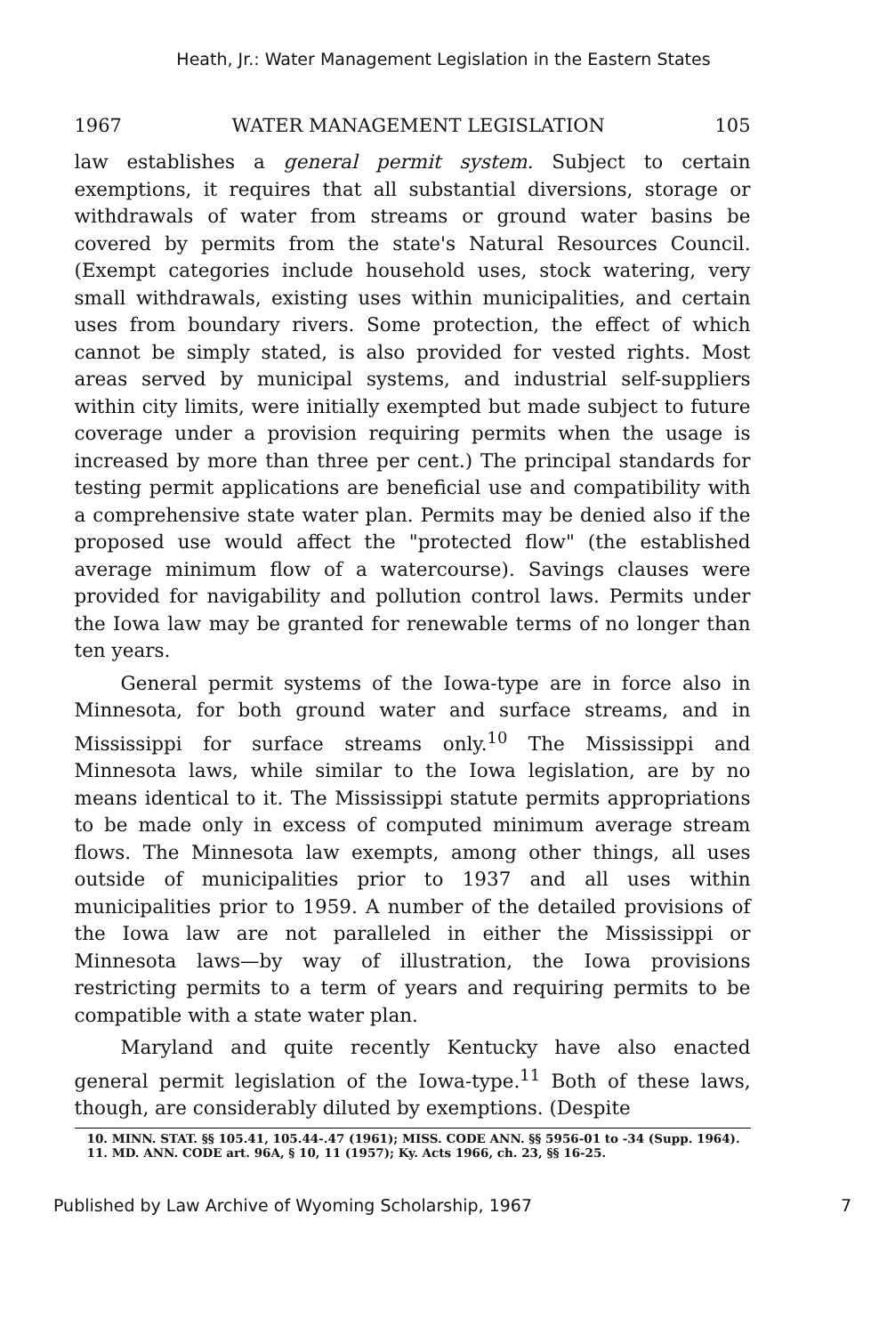Heath, Jr.: Water Management Legislation in the Eastern States
1967 WATER MANAGEMENT LEGISLATION 105
law establishes a general permit system. Subject to certain exemptions, it requires that all substantial diversions, storage or withdrawals of water from streams or ground water basins be covered by permits from the state's Natural Resources Council. (Exempt categories include household uses, stock watering, very small withdrawals, existing uses within municipalities, and certain uses from boundary rivers. Some protection, the effect of which cannot be simply stated, is also provided for vested rights. Most areas served by municipal systems, and industrial self-suppliers within city limits, were initially exempted but made subject to future coverage under a provision requiring permits when the usage is increased by more than three per cent.) The principal standards for testing permit applications are beneficial use and compatibility with a comprehensive state water plan. Permits may be denied also if the proposed use would affect the "protected flow" (the established average minimum flow of a watercourse). Savings clauses were provided for navigability and pollution control laws. Permits under the Iowa law may be granted for renewable terms of no longer than ten years.
General permit systems of the Iowa-type are in force also in Minnesota, for both ground water and surface streams, and in Mississippi for surface streams only.<sup>10</sup> The Mississippi and Minnesota laws, while similar to the Iowa legislation, are by no means identical to it. The Mississippi statute permits appropriations to be made only in excess of computed minimum average stream flows. The Minnesota law exempts, among other things, all uses outside of municipalities prior to 1937 and all uses within municipalities prior to 1959. A number of the detailed provisions of the Iowa law are not paralleled in either the Mississippi or Minnesota laws—by way of illustration, the Iowa provisions restricting permits to a term of years and requiring permits to be compatible with a state water plan.
Maryland and quite recently Kentucky have also enacted general permit legislation of the Iowa-type.<sup>11</sup> Both of these laws, though, are considerably diluted by exemptions. (Despite
10. MINN. STAT. §§ 105.41, 105.44-.47 (1961); MISS. CODE ANN. §§ 5956-01 to -34 (Supp. 1964).
11. MD. ANN. CODE art. 96A, § 10, 11 (1957); Ky. Acts 1966, ch. 23, §§ 16-25.
Published by Law Archive of Wyoming Scholarship, 1967 7